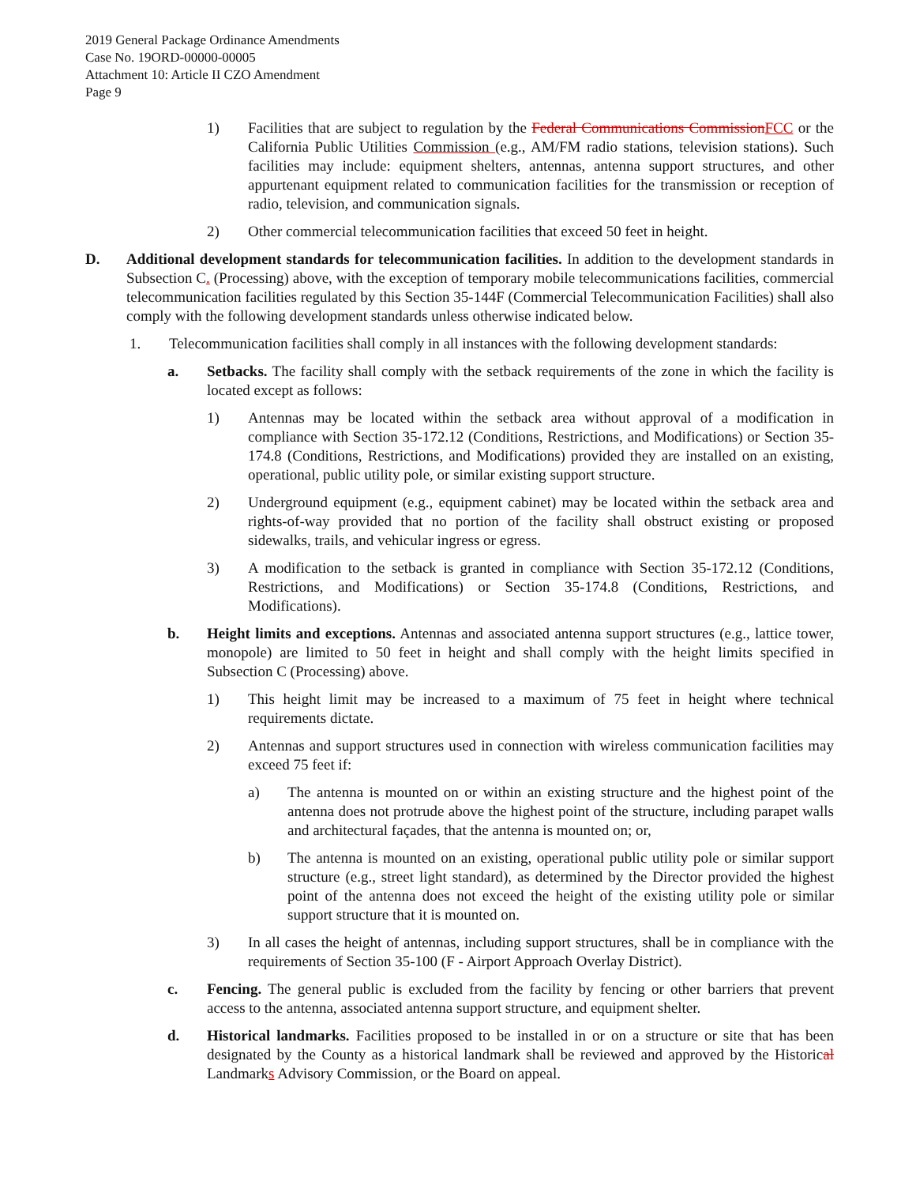2019 General Package Ordinance Amendments
Case No. 19ORD-00000-00005
Attachment 10: Article II CZO Amendment
Page 9
1) Facilities that are subject to regulation by the Federal Communications CommissionFCC or the California Public Utilities Commission (e.g., AM/FM radio stations, television stations). Such facilities may include: equipment shelters, antennas, antenna support structures, and other appurtenant equipment related to communication facilities for the transmission or reception of radio, television, and communication signals.
2) Other commercial telecommunication facilities that exceed 50 feet in height.
D. Additional development standards for telecommunication facilities. In addition to the development standards in Subsection C. (Processing) above, with the exception of temporary mobile telecommunications facilities, commercial telecommunication facilities regulated by this Section 35-144F (Commercial Telecommunication Facilities) shall also comply with the following development standards unless otherwise indicated below.
1. Telecommunication facilities shall comply in all instances with the following development standards:
a. Setbacks. The facility shall comply with the setback requirements of the zone in which the facility is located except as follows:
1) Antennas may be located within the setback area without approval of a modification in compliance with Section 35-172.12 (Conditions, Restrictions, and Modifications) or Section 35-174.8 (Conditions, Restrictions, and Modifications) provided they are installed on an existing, operational, public utility pole, or similar existing support structure.
2) Underground equipment (e.g., equipment cabinet) may be located within the setback area and rights-of-way provided that no portion of the facility shall obstruct existing or proposed sidewalks, trails, and vehicular ingress or egress.
3) A modification to the setback is granted in compliance with Section 35-172.12 (Conditions, Restrictions, and Modifications) or Section 35-174.8 (Conditions, Restrictions, and Modifications).
b. Height limits and exceptions. Antennas and associated antenna support structures (e.g., lattice tower, monopole) are limited to 50 feet in height and shall comply with the height limits specified in Subsection C (Processing) above.
1) This height limit may be increased to a maximum of 75 feet in height where technical requirements dictate.
2) Antennas and support structures used in connection with wireless communication facilities may exceed 75 feet if:
a) The antenna is mounted on or within an existing structure and the highest point of the antenna does not protrude above the highest point of the structure, including parapet walls and architectural façades, that the antenna is mounted on; or,
b) The antenna is mounted on an existing, operational public utility pole or similar support structure (e.g., street light standard), as determined by the Director provided the highest point of the antenna does not exceed the height of the existing utility pole or similar support structure that it is mounted on.
3) In all cases the height of antennas, including support structures, shall be in compliance with the requirements of Section 35-100 (F - Airport Approach Overlay District).
c. Fencing. The general public is excluded from the facility by fencing or other barriers that prevent access to the antenna, associated antenna support structure, and equipment shelter.
d. Historical landmarks. Facilities proposed to be installed in or on a structure or site that has been designated by the County as a historical landmark shall be reviewed and approved by the Historical Landmarks Advisory Commission, or the Board on appeal.